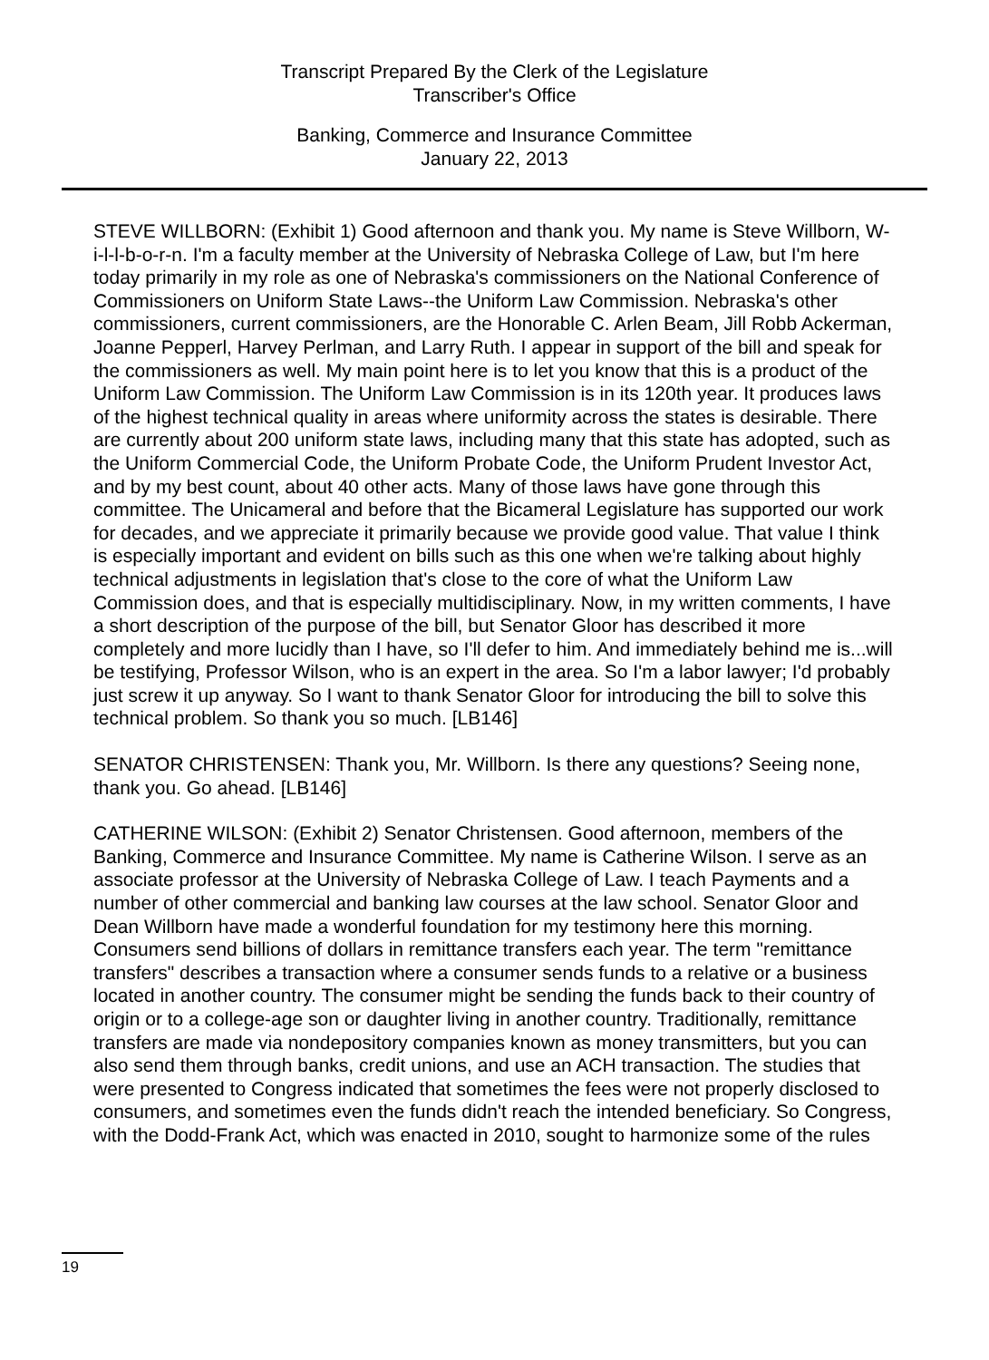Transcript Prepared By the Clerk of the Legislature
Transcriber's Office
Banking, Commerce and Insurance Committee
January 22, 2013
STEVE WILLBORN: (Exhibit 1) Good afternoon and thank you. My name is Steve Willborn, W-i-l-l-b-o-r-n. I'm a faculty member at the University of Nebraska College of Law, but I'm here today primarily in my role as one of Nebraska's commissioners on the National Conference of Commissioners on Uniform State Laws--the Uniform Law Commission. Nebraska's other commissioners, current commissioners, are the Honorable C. Arlen Beam, Jill Robb Ackerman, Joanne Pepperl, Harvey Perlman, and Larry Ruth. I appear in support of the bill and speak for the commissioners as well. My main point here is to let you know that this is a product of the Uniform Law Commission. The Uniform Law Commission is in its 120th year. It produces laws of the highest technical quality in areas where uniformity across the states is desirable. There are currently about 200 uniform state laws, including many that this state has adopted, such as the Uniform Commercial Code, the Uniform Probate Code, the Uniform Prudent Investor Act, and by my best count, about 40 other acts. Many of those laws have gone through this committee. The Unicameral and before that the Bicameral Legislature has supported our work for decades, and we appreciate it primarily because we provide good value. That value I think is especially important and evident on bills such as this one when we're talking about highly technical adjustments in legislation that's close to the core of what the Uniform Law Commission does, and that is especially multidisciplinary. Now, in my written comments, I have a short description of the purpose of the bill, but Senator Gloor has described it more completely and more lucidly than I have, so I'll defer to him. And immediately behind me is...will be testifying, Professor Wilson, who is an expert in the area. So I'm a labor lawyer; I'd probably just screw it up anyway. So I want to thank Senator Gloor for introducing the bill to solve this technical problem. So thank you so much. [LB146]
SENATOR CHRISTENSEN: Thank you, Mr. Willborn. Is there any questions? Seeing none, thank you. Go ahead. [LB146]
CATHERINE WILSON: (Exhibit 2) Senator Christensen. Good afternoon, members of the Banking, Commerce and Insurance Committee. My name is Catherine Wilson. I serve as an associate professor at the University of Nebraska College of Law. I teach Payments and a number of other commercial and banking law courses at the law school. Senator Gloor and Dean Willborn have made a wonderful foundation for my testimony here this morning. Consumers send billions of dollars in remittance transfers each year. The term "remittance transfers" describes a transaction where a consumer sends funds to a relative or a business located in another country. The consumer might be sending the funds back to their country of origin or to a college-age son or daughter living in another country. Traditionally, remittance transfers are made via nondepository companies known as money transmitters, but you can also send them through banks, credit unions, and use an ACH transaction. The studies that were presented to Congress indicated that sometimes the fees were not properly disclosed to consumers, and sometimes even the funds didn't reach the intended beneficiary. So Congress, with the Dodd-Frank Act, which was enacted in 2010, sought to harmonize some of the rules
19